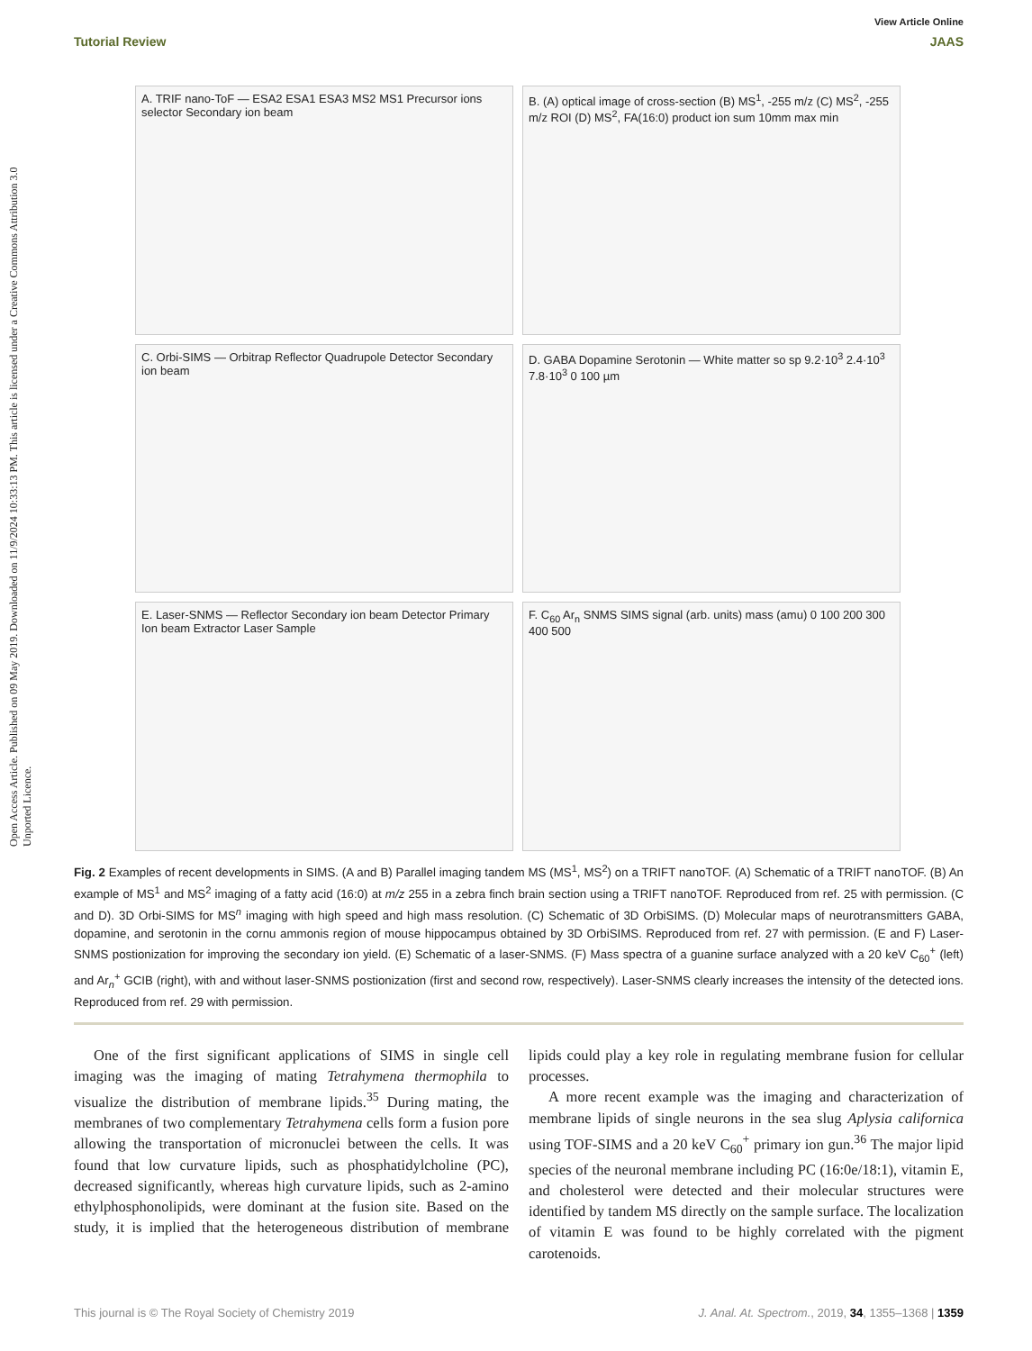Open Access Article. Published on 09 May 2019. Downloaded on 11/9/2024 10:33:13 PM. This article is licensed under a Creative Commons Attribution 3.0 Unported Licence.
View Article Online
Tutorial Review JAAS
A. TRIF nano-ToF — ESA2 ESA1 ESA3 MS2 MS1 Precursor ions selector Secondary ion beam
B. (A) optical image of cross-section (B) MS<sup>1</sup>, -255 m/z (C) MS<sup>2</sup>, -255 m/z ROI (D) MS<sup>2</sup>, FA(16:0) product ion sum 10mm max min
C. Orbi-SIMS — Orbitrap Reflector Quadrupole Detector Secondary ion beam
D. GABA Dopamine Serotonin — White matter so sp 9.2·10<sup>3</sup> 2.4·10<sup>3</sup> 7.8·10<sup>3</sup> 0 100 µm
E. Laser-SNMS — Reflector Secondary ion beam Detector Primary Ion beam Extractor Laser Sample
F. C<sub>60</sub> Ar<sub>n</sub> SNMS SIMS signal (arb. units) mass (amu) 0 100 200 300 400 500
Fig. 2 Examples of recent developments in SIMS. (A and B) Parallel imaging tandem MS (MS<sup>1</sup>, MS<sup>2</sup>) on a TRIFT nanoTOF. (A) Schematic of a TRIFT nanoTOF. (B) An example of MS<sup>1</sup> and MS<sup>2</sup> imaging of a fatty acid (16:0) at m/z 255 in a zebra finch brain section using a TRIFT nanoTOF. Reproduced from ref. 25 with permission. (C and D). 3D Orbi-SIMS for MS<sup>n</sup> imaging with high speed and high mass resolution. (C) Schematic of 3D OrbiSIMS. (D) Molecular maps of neurotransmitters GABA, dopamine, and serotonin in the cornu ammonis region of mouse hippocampus obtained by 3D OrbiSIMS. Reproduced from ref. 27 with permission. (E and F) Laser-SNMS postionization for improving the secondary ion yield. (E) Schematic of a laser-SNMS. (F) Mass spectra of a guanine surface analyzed with a 20 keV C<sub>60</sub><sup>+</sup> (left) and Ar<sub>n</sub><sup>+</sup> GCIB (right), with and without laser-SNMS postionization (first and second row, respectively). Laser-SNMS clearly increases the intensity of the detected ions. Reproduced from ref. 29 with permission.
One of the first significant applications of SIMS in single cell imaging was the imaging of mating Tetrahymena thermophila to visualize the distribution of membrane lipids.<sup>35</sup> During mating, the membranes of two complementary Tetrahymena cells form a fusion pore allowing the transportation of micronuclei between the cells. It was found that low curvature lipids, such as phosphatidylcholine (PC), decreased significantly, whereas high curvature lipids, such as 2-amino ethylphosphonolipids, were dominant at the fusion site. Based on the study, it is implied that the heterogeneous distribution of membrane lipids could play a key role in regulating membrane fusion for cellular processes.
A more recent example was the imaging and characterization of membrane lipids of single neurons in the sea slug Aplysia californica using TOF-SIMS and a 20 keV C<sub>60</sub><sup>+</sup> primary ion gun.<sup>36</sup> The major lipid species of the neuronal membrane including PC (16:0e/18:1), vitamin E, and cholesterol were detected and their molecular structures were identified by tandem MS directly on the sample surface. The localization of vitamin E was found to be highly correlated with the pigment carotenoids.
This journal is © The Royal Society of Chemistry 2019 J. Anal. At. Spectrom., 2019, 34, 1355–1368 | 1359